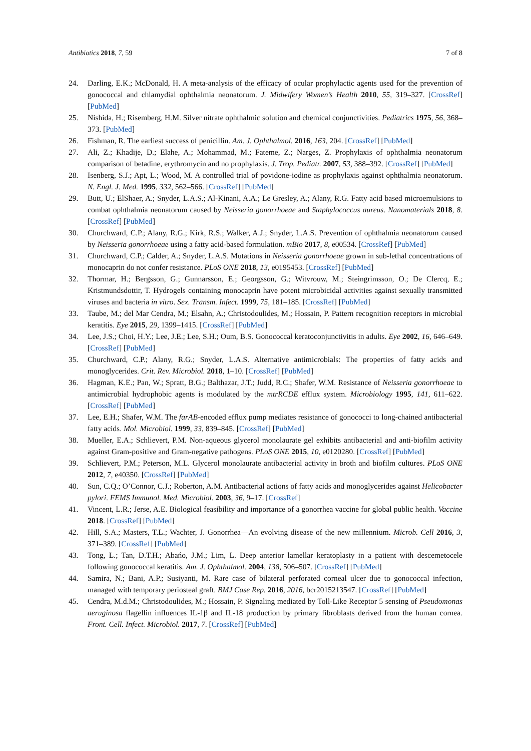Antibiotics 2018, 7, 59 7 of 8
24. Darling, E.K.; McDonald, H. A meta-analysis of the efficacy of ocular prophylactic agents used for the prevention of gonococcal and chlamydial ophthalmia neonatorum. J. Midwifery Women’s Health 2010, 55, 319–327. [CrossRef] [PubMed]
25. Nishida, H.; Risemberg, H.M. Silver nitrate ophthalmic solution and chemical conjunctivities. Pediatrics 1975, 56, 368–373. [PubMed]
26. Fishman, R. The earliest success of penicillin. Am. J. Ophthalmol. 2016, 163, 204. [CrossRef] [PubMed]
27. Ali, Z.; Khadije, D.; Elahe, A.; Mohammad, M.; Fateme, Z.; Narges, Z. Prophylaxis of ophthalmia neonatorum comparison of betadine, erythromycin and no prophylaxis. J. Trop. Pediatr. 2007, 53, 388–392. [CrossRef] [PubMed]
28. Isenberg, S.J.; Apt, L.; Wood, M. A controlled trial of povidone-iodine as prophylaxis against ophthalmia neonatorum. N. Engl. J. Med. 1995, 332, 562–566. [CrossRef] [PubMed]
29. Butt, U.; ElShaer, A.; Snyder, L.A.S.; Al-Kinani, A.A.; Le Gresley, A.; Alany, R.G. Fatty acid based microemulsions to combat ophthalmia neonatorum caused by Neisseria gonorrhoeae and Staphylococcus aureus. Nanomaterials 2018, 8. [CrossRef] [PubMed]
30. Churchward, C.P.; Alany, R.G.; Kirk, R.S.; Walker, A.J.; Snyder, L.A.S. Prevention of ophthalmia neonatorum caused by Neisseria gonorrhoeae using a fatty acid-based formulation. mBio 2017, 8, e00534. [CrossRef] [PubMed]
31. Churchward, C.P.; Calder, A.; Snyder, L.A.S. Mutations in Neisseria gonorrhoeae grown in sub-lethal concentrations of monocaprin do not confer resistance. PLoS ONE 2018, 13, e0195453. [CrossRef] [PubMed]
32. Thormar, H.; Bergsson, G.; Gunnarsson, E.; Georgsson, G.; Witvrouw, M.; Steingrimsson, O.; De Clercq, E.; Kristmundsdottir, T. Hydrogels containing monocaprin have potent microbicidal activities against sexually transmitted viruses and bacteria in vitro. Sex. Transm. Infect. 1999, 75, 181–185. [CrossRef] [PubMed]
33. Taube, M.; del Mar Cendra, M.; Elsahn, A.; Christodoulides, M.; Hossain, P. Pattern recognition receptors in microbial keratitis. Eye 2015, 29, 1399–1415. [CrossRef] [PubMed]
34. Lee, J.S.; Choi, H.Y.; Lee, J.E.; Lee, S.H.; Oum, B.S. Gonococcal keratoconjunctivitis in adults. Eye 2002, 16, 646–649. [CrossRef] [PubMed]
35. Churchward, C.P.; Alany, R.G.; Snyder, L.A.S. Alternative antimicrobials: The properties of fatty acids and monoglycerides. Crit. Rev. Microbiol. 2018, 1–10. [CrossRef] [PubMed]
36. Hagman, K.E.; Pan, W.; Spratt, B.G.; Balthazar, J.T.; Judd, R.C.; Shafer, W.M. Resistance of Neisseria gonorrhoeae to antimicrobial hydrophobic agents is modulated by the mtrRCDE efflux system. Microbiology 1995, 141, 611–622. [CrossRef] [PubMed]
37. Lee, E.H.; Shafer, W.M. The farAB-encoded efflux pump mediates resistance of gonococci to long-chained antibacterial fatty acids. Mol. Microbiol. 1999, 33, 839–845. [CrossRef] [PubMed]
38. Mueller, E.A.; Schlievert, P.M. Non-aqueous glycerol monolaurate gel exhibits antibacterial and anti-biofilm activity against Gram-positive and Gram-negative pathogens. PLoS ONE 2015, 10, e0120280. [CrossRef] [PubMed]
39. Schlievert, P.M.; Peterson, M.L. Glycerol monolaurate antibacterial activity in broth and biofilm cultures. PLoS ONE 2012, 7, e40350. [CrossRef] [PubMed]
40. Sun, C.Q.; O’Connor, C.J.; Roberton, A.M. Antibacterial actions of fatty acids and monoglycerides against Helicobacter pylori. FEMS Immunol. Med. Microbiol. 2003, 36, 9–17. [CrossRef]
41. Vincent, L.R.; Jerse, A.E. Biological feasibility and importance of a gonorrhea vaccine for global public health. Vaccine 2018. [CrossRef] [PubMed]
42. Hill, S.A.; Masters, T.L.; Wachter, J. Gonorrhea—An evolving disease of the new millennium. Microb. Cell 2016, 3, 371–389. [CrossRef] [PubMed]
43. Tong, L.; Tan, D.T.H.; Abańo, J.M.; Lim, L. Deep anterior lamellar keratoplasty in a patient with descemetocele following gonococcal keratitis. Am. J. Ophthalmol. 2004, 138, 506–507. [CrossRef] [PubMed]
44. Samira, N.; Bani, A.P.; Susiyanti, M. Rare case of bilateral perforated corneal ulcer due to gonococcal infection, managed with temporary periosteal graft. BMJ Case Rep. 2016, 2016, bcr2015213547. [CrossRef] [PubMed]
45. Cendra, M.d.M.; Christodoulides, M.; Hossain, P. Signaling mediated by Toll-Like Receptor 5 sensing of Pseudomonas aeruginosa flagellin influences IL-1β and IL-18 production by primary fibroblasts derived from the human cornea. Front. Cell. Infect. Microbiol. 2017, 7. [CrossRef] [PubMed]